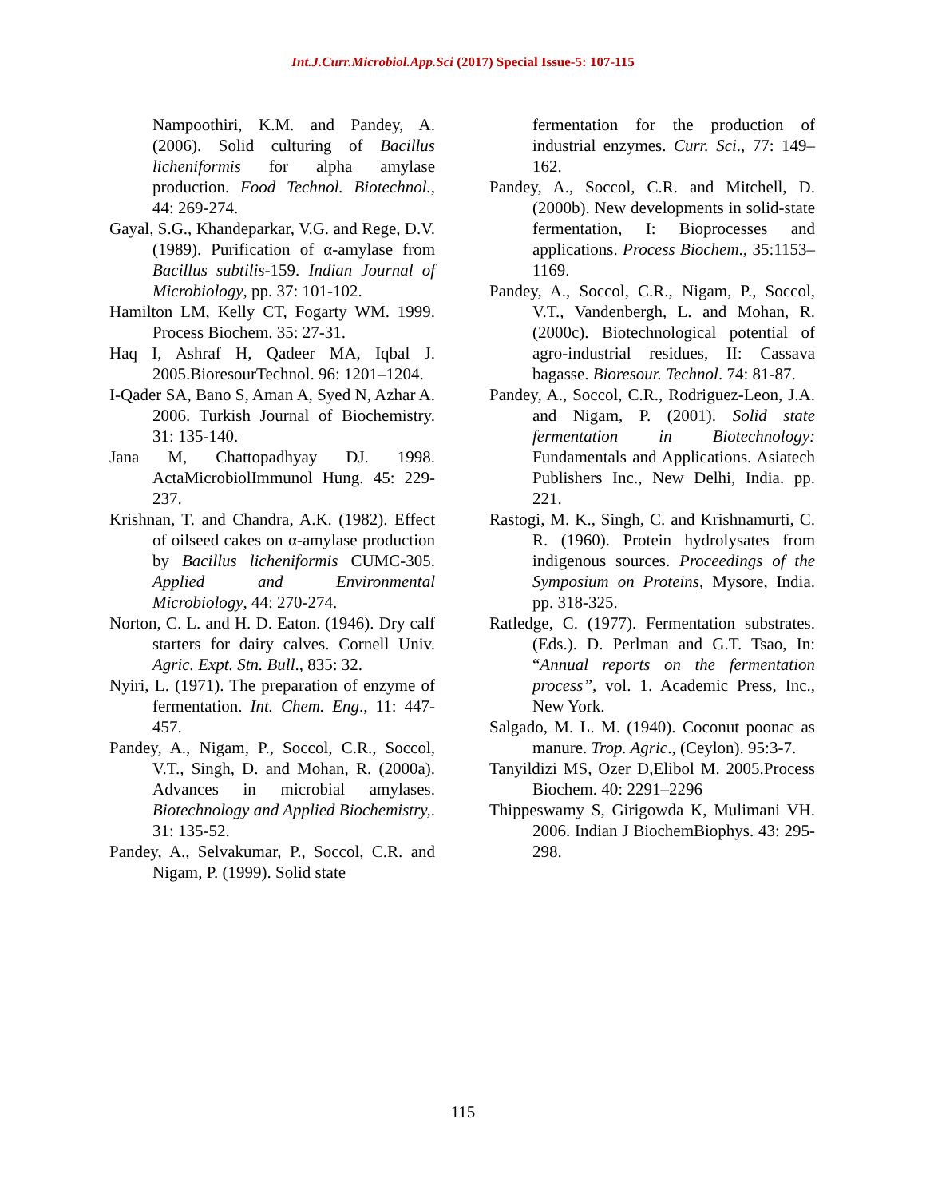Int.J.Curr.Microbiol.App.Sci (2017) Special Issue-5: 107-115
Nampoothiri, K.M. and Pandey, A. (2006). Solid culturing of Bacillus licheniformis for alpha amylase production. Food Technol. Biotechnol., 44: 269-274.
Gayal, S.G., Khandeparkar, V.G. and Rege, D.V. (1989). Purification of α-amylase from Bacillus subtilis-159. Indian Journal of Microbiology, pp. 37: 101-102.
Hamilton LM, Kelly CT, Fogarty WM. 1999. Process Biochem. 35: 27-31.
Haq I, Ashraf H, Qadeer MA, Iqbal J. 2005.BioresourTechnol. 96: 1201–1204.
I-Qader SA, Bano S, Aman A, Syed N, Azhar A. 2006. Turkish Journal of Biochemistry. 31: 135-140.
Jana M, Chattopadhyay DJ. 1998. ActaMicrobiolImmunol Hung. 45: 229-237.
Krishnan, T. and Chandra, A.K. (1982). Effect of oilseed cakes on α-amylase production by Bacillus licheniformis CUMC-305. Applied and Environmental Microbiology, 44: 270-274.
Norton, C. L. and H. D. Eaton. (1946). Dry calf starters for dairy calves. Cornell Univ. Agric. Expt. Stn. Bull., 835: 32.
Nyiri, L. (1971). The preparation of enzyme of fermentation. Int. Chem. Eng., 11: 447-457.
Pandey, A., Nigam, P., Soccol, C.R., Soccol, V.T., Singh, D. and Mohan, R. (2000a). Advances in microbial amylases. Biotechnology and Applied Biochemistry,. 31: 135-52.
Pandey, A., Selvakumar, P., Soccol, C.R. and Nigam, P. (1999). Solid state
fermentation for the production of industrial enzymes. Curr. Sci., 77: 149–162.
Pandey, A., Soccol, C.R. and Mitchell, D. (2000b). New developments in solid-state fermentation, I: Bioprocesses and applications. Process Biochem., 35:1153–1169.
Pandey, A., Soccol, C.R., Nigam, P., Soccol, V.T., Vandenbergh, L. and Mohan, R. (2000c). Biotechnological potential of agro-industrial residues, II: Cassava bagasse. Bioresour. Technol. 74: 81-87.
Pandey, A., Soccol, C.R., Rodriguez-Leon, J.A. and Nigam, P. (2001). Solid state fermentation in Biotechnology: Fundamentals and Applications. Asiatech Publishers Inc., New Delhi, India. pp. 221.
Rastogi, M. K., Singh, C. and Krishnamurti, C. R. (1960). Protein hydrolysates from indigenous sources. Proceedings of the Symposium on Proteins, Mysore, India. pp. 318-325.
Ratledge, C. (1977). Fermentation substrates. (Eds.). D. Perlman and G.T. Tsao, In: “Annual reports on the fermentation process”, vol. 1. Academic Press, Inc., New York.
Salgado, M. L. M. (1940). Coconut poonac as manure. Trop. Agric., (Ceylon). 95:3-7.
Tanyildizi MS, Ozer D,Elibol M. 2005.Process Biochem. 40: 2291–2296
Thippeswamy S, Girigowda K, Mulimani VH. 2006. Indian J BiochemBiophys. 43: 295-298.
115